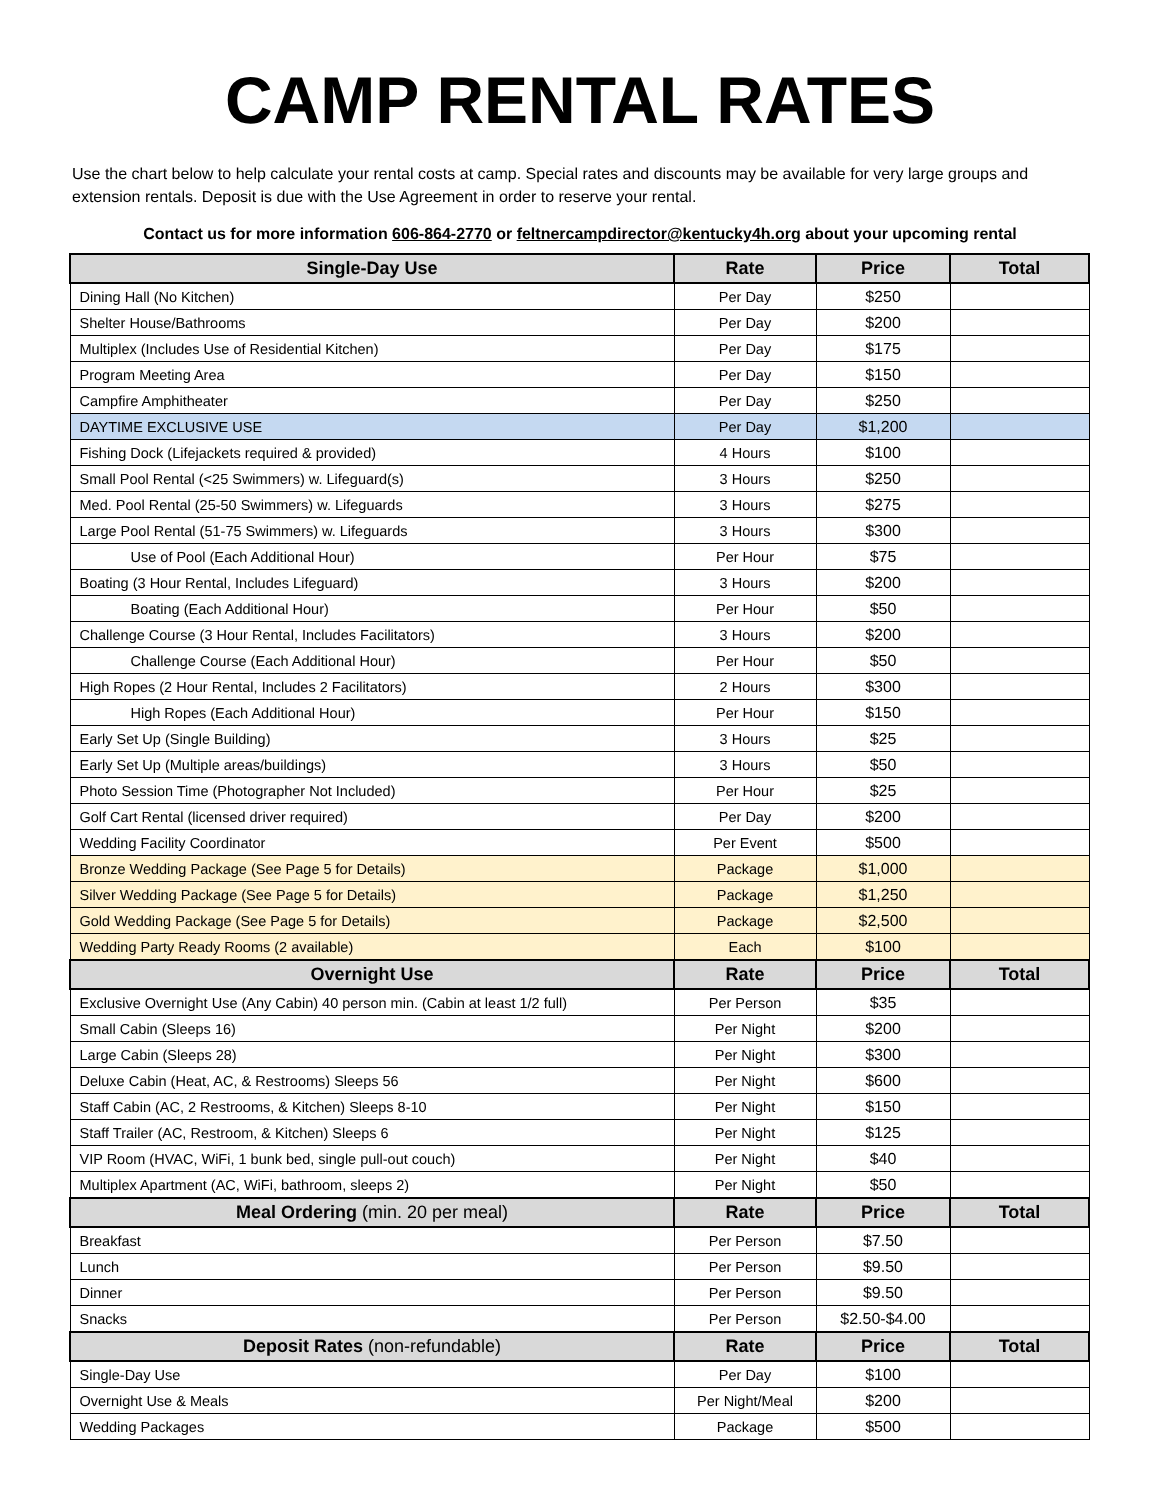CAMP RENTAL RATES
Use the chart below to help calculate your rental costs at camp. Special rates and discounts may be available for very large groups and extension rentals. Deposit is due with the Use Agreement in order to reserve your rental.
Contact us for more information 606-864-2770 or feltnercampdirector@kentucky4h.org about your upcoming rental
| Single-Day Use | Rate | Price | Total |
| --- | --- | --- | --- |
| Dining Hall (No Kitchen) | Per Day | $250 | |
| Shelter House/Bathrooms | Per Day | $200 | |
| Multiplex (Includes Use of Residential Kitchen) | Per Day | $175 | |
| Program Meeting Area | Per Day | $150 | |
| Campfire Amphitheater | Per Day | $250 | |
| DAYTIME EXCLUSIVE USE | Per Day | $1,200 | |
| Fishing Dock (Lifejackets required & provided) | 4 Hours | $100 | |
| Small Pool Rental (<25 Swimmers) w. Lifeguard(s) | 3 Hours | $250 | |
| Med. Pool Rental (25-50 Swimmers) w. Lifeguards | 3 Hours | $275 | |
| Large Pool Rental (51-75 Swimmers) w. Lifeguards | 3 Hours | $300 | |
| Use of Pool (Each Additional Hour) | Per Hour | $75 | |
| Boating (3 Hour Rental, Includes Lifeguard) | 3 Hours | $200 | |
| Boating (Each Additional Hour) | Per Hour | $50 | |
| Challenge Course (3 Hour Rental, Includes Facilitators) | 3 Hours | $200 | |
| Challenge Course (Each Additional Hour) | Per Hour | $50 | |
| High Ropes (2 Hour Rental, Includes 2 Facilitators) | 2 Hours | $300 | |
| High Ropes (Each Additional Hour) | Per Hour | $150 | |
| Early Set Up (Single Building) | 3 Hours | $25 | |
| Early Set Up (Multiple areas/buildings) | 3 Hours | $50 | |
| Photo Session Time (Photographer Not Included) | Per Hour | $25 | |
| Golf Cart Rental (licensed driver required) | Per Day | $200 | |
| Wedding Facility Coordinator | Per Event | $500 | |
| Bronze Wedding Package (See Page 5 for Details) | Package | $1,000 | |
| Silver Wedding Package (See Page 5 for Details) | Package | $1,250 | |
| Gold Wedding Package (See Page 5 for Details) | Package | $2,500 | |
| Wedding Party Ready Rooms (2 available) | Each | $100 | |
| Overnight Use | Rate | Price | Total |
| Exclusive Overnight Use (Any Cabin) 40 person min. (Cabin at least 1/2 full) | Per Person | $35 | |
| Small Cabin (Sleeps 16) | Per Night | $200 | |
| Large Cabin (Sleeps 28) | Per Night | $300 | |
| Deluxe Cabin (Heat, AC, & Restrooms) Sleeps 56 | Per Night | $600 | |
| Staff Cabin (AC, 2 Restrooms, & Kitchen) Sleeps 8-10 | Per Night | $150 | |
| Staff Trailer (AC, Restroom, & Kitchen) Sleeps 6 | Per Night | $125 | |
| VIP Room (HVAC, WiFi, 1 bunk bed, single pull-out couch) | Per Night | $40 | |
| Multiplex Apartment (AC, WiFi, bathroom, sleeps 2) | Per Night | $50 | |
| Meal Ordering (min. 20 per meal) | Rate | Price | Total |
| Breakfast | Per Person | $7.50 | |
| Lunch | Per Person | $9.50 | |
| Dinner | Per Person | $9.50 | |
| Snacks | Per Person | $2.50-$4.00 | |
| Deposit Rates (non-refundable) | Rate | Price | Total |
| Single-Day Use | Per Day | $100 | |
| Overnight Use & Meals | Per Night/Meal | $200 | |
| Wedding Packages | Package | $500 | |